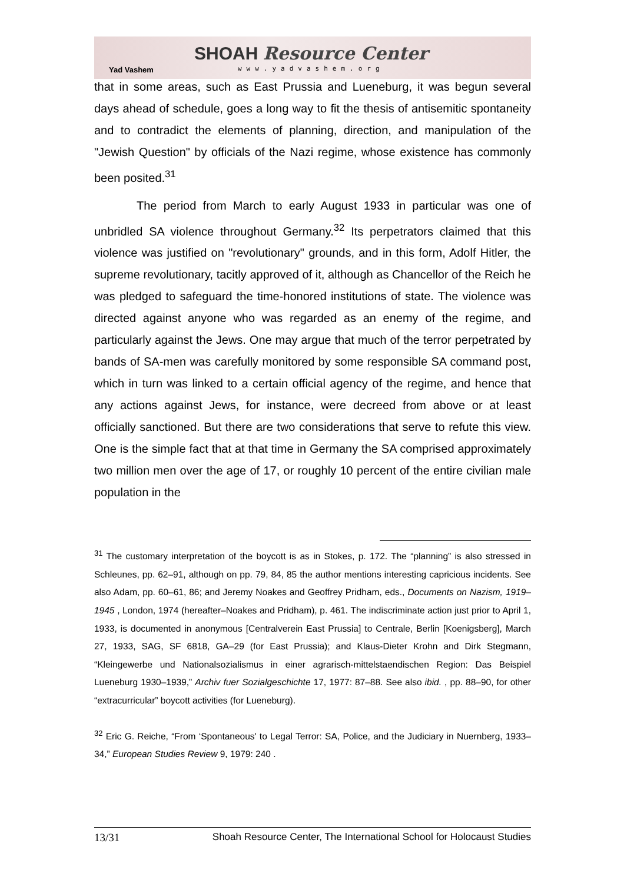Yad Vashem
SHOAH Resource Center
www.yadvashem.org
that in some areas, such as East Prussia and Lueneburg, it was begun several days ahead of schedule, goes a long way to fit the thesis of antisemitic spontaneity and to contradict the elements of planning, direction, and manipulation of the "Jewish Question" by officials of the Nazi regime, whose existence has commonly been posited.<sup>31</sup>
The period from March to early August 1933 in particular was one of unbridled SA violence throughout Germany.<sup>32</sup> Its perpetrators claimed that this violence was justified on "revolutionary" grounds, and in this form, Adolf Hitler, the supreme revolutionary, tacitly approved of it, although as Chancellor of the Reich he was pledged to safeguard the time-honored institutions of state. The violence was directed against anyone who was regarded as an enemy of the regime, and particularly against the Jews. One may argue that much of the terror perpetrated by bands of SA-men was carefully monitored by some responsible SA command post, which in turn was linked to a certain official agency of the regime, and hence that any actions against Jews, for instance, were decreed from above or at least officially sanctioned. But there are two considerations that serve to refute this view. One is the simple fact that at that time in Germany the SA comprised approximately two million men over the age of 17, or roughly 10 percent of the entire civilian male population in the
<sup>31</sup> The customary interpretation of the boycott is as in Stokes, p. 172. The “planning” is also stressed in Schleunes, pp. 62–91, although on pp. 79, 84, 85 the author mentions interesting capricious incidents. See also Adam, pp. 60–61, 86; and Jeremy Noakes and Geoffrey Pridham, eds., Documents on Nazism, 1919–1945 , London, 1974 (hereafter–Noakes and Pridham), p. 461. The indiscriminate action just prior to April 1, 1933, is documented in anonymous [Centralverein East Prussia] to Centrale, Berlin [Koenigsberg], March 27, 1933, SAG, SF 6818, GA–29 (for East Prussia); and Klaus-Dieter Krohn and Dirk Stegmann, “Kleingewerbe und Nationalsozialismus in einer agrarisch-mittelstaendischen Region: Das Beispiel Lueneburg 1930–1939,” Archiv fuer Sozialgeschichte 17, 1977: 87–88. See also ibid. , pp. 88–90, for other “extracurricular” boycott activities (for Lueneburg).
<sup>32</sup> Eric G. Reiche, “From ‘Spontaneous' to Legal Terror: SA, Police, and the Judiciary in Nuernberg, 1933–34,” European Studies Review 9, 1979: 240 .
13/31 Shoah Resource Center, The International School for Holocaust Studies